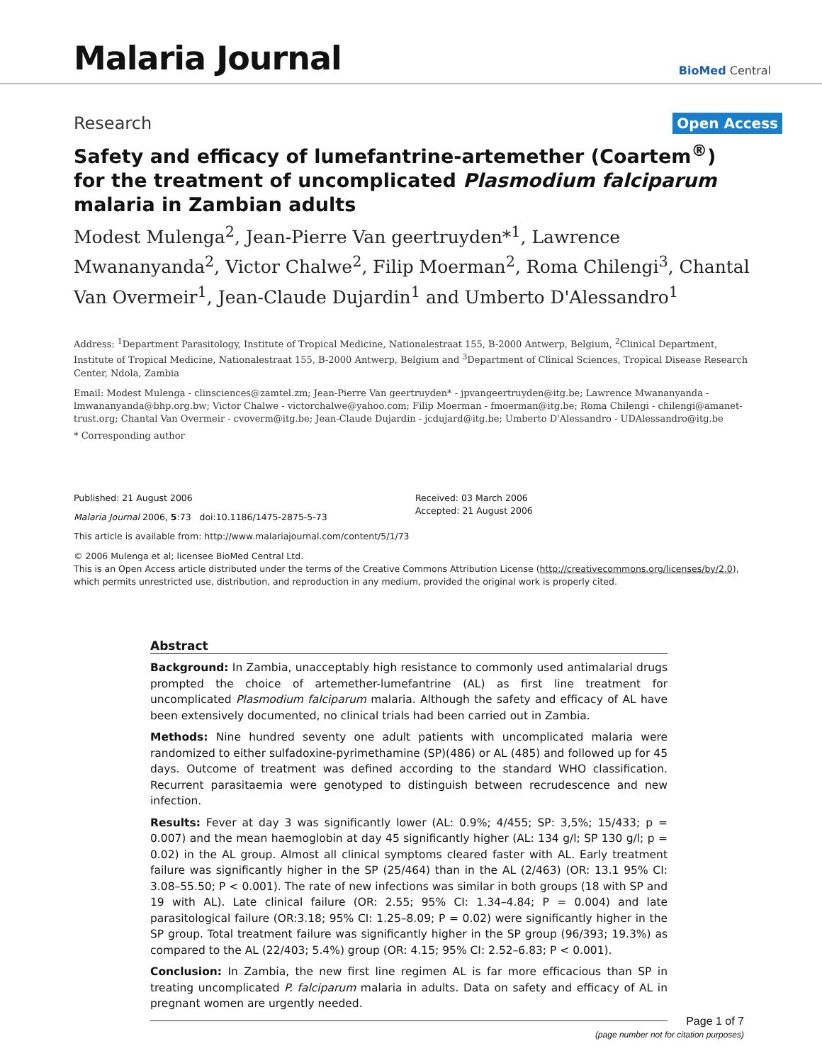Malaria Journal
BioMed Central
Research
Open Access
Safety and efficacy of lumefantrine-artemether (Coartem<sup>®</sup>) for the treatment of uncomplicated Plasmodium falciparum malaria in Zambian adults
Modest Mulenga<sup>2</sup>, Jean-Pierre Van geertruyden*<sup>1</sup>, Lawrence Mwananyanda<sup>2</sup>, Victor Chalwe<sup>2</sup>, Filip Moerman<sup>2</sup>, Roma Chilengi<sup>3</sup>, Chantal Van Overmeir<sup>1</sup>, Jean-Claude Dujardin<sup>1</sup> and Umberto D'Alessandro<sup>1</sup>
Address: <sup>1</sup>Department Parasitology, Institute of Tropical Medicine, Nationalestraat 155, B-2000 Antwerp, Belgium, <sup>2</sup>Clinical Department, Institute of Tropical Medicine, Nationalestraat 155, B-2000 Antwerp, Belgium and <sup>3</sup>Department of Clinical Sciences, Tropical Disease Research Center, Ndola, Zambia
Email: Modest Mulenga - clinsciences@zamtel.zm; Jean-Pierre Van geertruyden* - jpvangeertruyden@itg.be; Lawrence Mwananyanda - lmwananyanda@bhp.org.bw; Victor Chalwe - victorchalwe@yahoo.com; Filip Moerman - fmoerman@itg.be; Roma Chilengi - chilengi@amanet-trust.org; Chantal Van Overmeir - cvoverm@itg.be; Jean-Claude Dujardin - jcdujard@itg.be; Umberto D'Alessandro - UDAlessandro@itg.be
* Corresponding author
Published: 21 August 2006
Malaria Journal 2006, 5:73 doi:10.1186/1475-2875-5-73
Received: 03 March 2006
Accepted: 21 August 2006
This article is available from: http://www.malariajournal.com/content/5/1/73
© 2006 Mulenga et al; licensee BioMed Central Ltd.
This is an Open Access article distributed under the terms of the Creative Commons Attribution License (http://creativecommons.org/licenses/by/2.0), which permits unrestricted use, distribution, and reproduction in any medium, provided the original work is properly cited.
Abstract
Background: In Zambia, unacceptably high resistance to commonly used antimalarial drugs prompted the choice of artemether-lumefantrine (AL) as first line treatment for uncomplicated Plasmodium falciparum malaria. Although the safety and efficacy of AL have been extensively documented, no clinical trials had been carried out in Zambia.
Methods: Nine hundred seventy one adult patients with uncomplicated malaria were randomized to either sulfadoxine-pyrimethamine (SP)(486) or AL (485) and followed up for 45 days. Outcome of treatment was defined according to the standard WHO classification. Recurrent parasitaemia were genotyped to distinguish between recrudescence and new infection.
Results: Fever at day 3 was significantly lower (AL: 0.9%; 4/455; SP: 3,5%; 15/433; p = 0.007) and the mean haemoglobin at day 45 significantly higher (AL: 134 g/l; SP 130 g/l; p = 0.02) in the AL group. Almost all clinical symptoms cleared faster with AL. Early treatment failure was significantly higher in the SP (25/464) than in the AL (2/463) (OR: 13.1 95% CI: 3.08–55.50; P < 0.001). The rate of new infections was similar in both groups (18 with SP and 19 with AL). Late clinical failure (OR: 2.55; 95% CI: 1.34–4.84; P = 0.004) and late parasitological failure (OR:3.18; 95% CI: 1.25–8.09; P = 0.02) were significantly higher in the SP group. Total treatment failure was significantly higher in the SP group (96/393; 19.3%) as compared to the AL (22/403; 5.4%) group (OR: 4.15; 95% CI: 2.52–6.83; P < 0.001).
Conclusion: In Zambia, the new first line regimen AL is far more efficacious than SP in treating uncomplicated P. falciparum malaria in adults. Data on safety and efficacy of AL in pregnant women are urgently needed.
Page 1 of 7
(page number not for citation purposes)